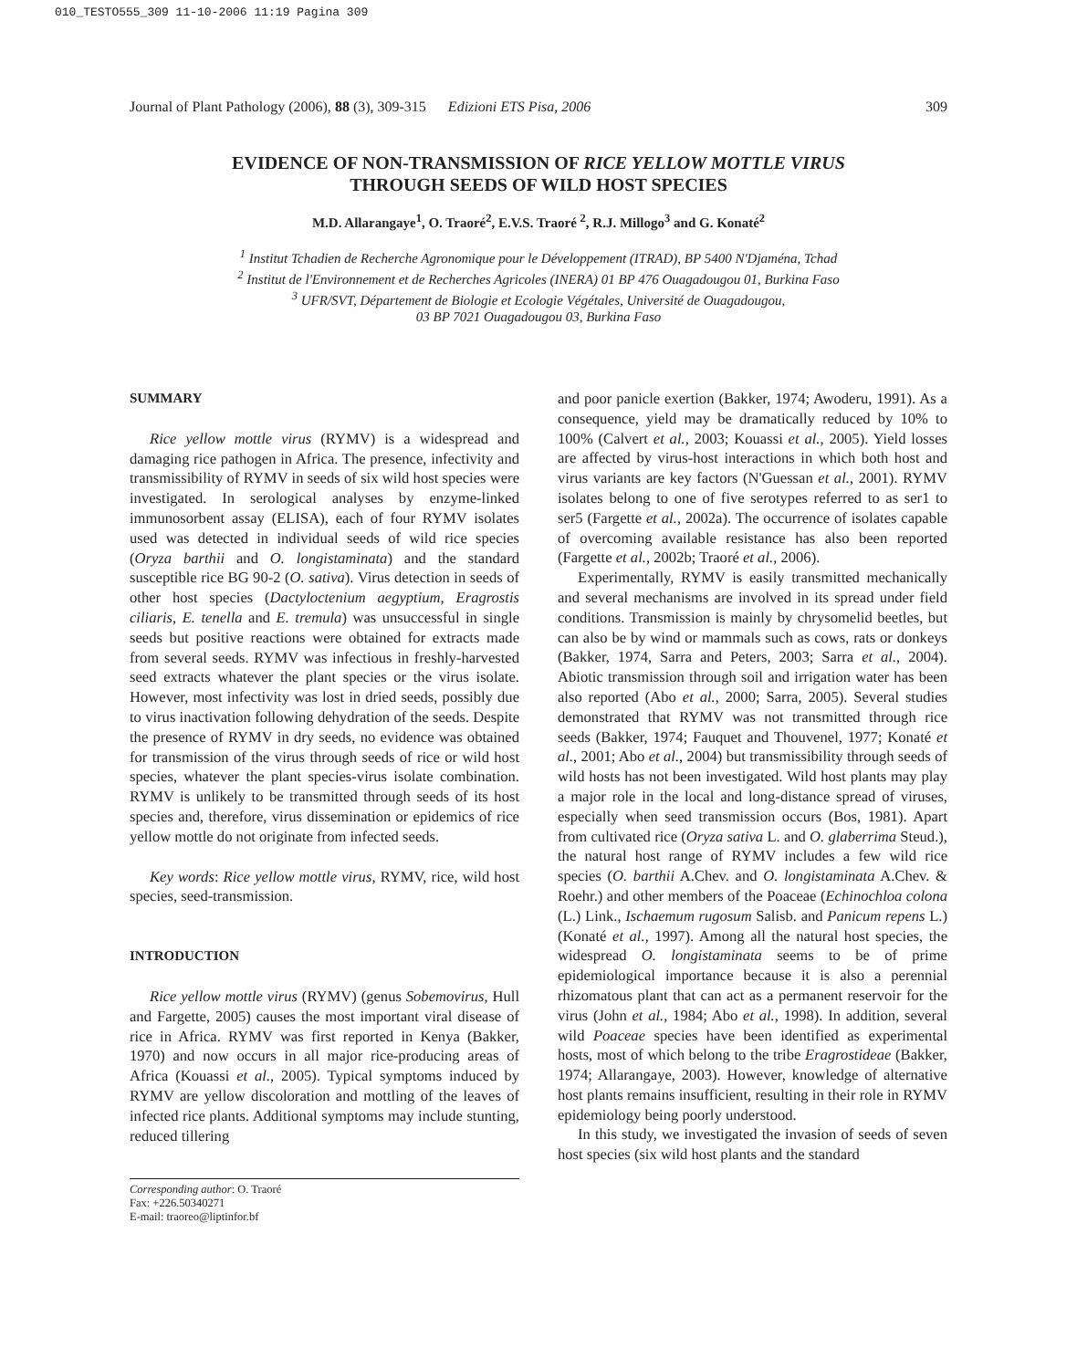010_TESTO555_309 11-10-2006 11:19 Pagina 309
Journal of Plant Pathology (2006), 88 (3), 309-315 Edizioni ETS Pisa, 2006 309
EVIDENCE OF NON-TRANSMISSION OF RICE YELLOW MOTTLE VIRUS
THROUGH SEEDS OF WILD HOST SPECIES
M.D. Allarangaye<sup>1</sup>, O. Traoré<sup>2</sup>, E.V.S. Traoré <sup>2</sup>, R.J. Millogo<sup>3</sup> and G. Konaté<sup>2</sup>
<sup>1</sup> Institut Tchadien de Recherche Agronomique pour le Développement (ITRAD), BP 5400 N'Djaména, Tchad
<sup>2</sup> Institut de l'Environnement et de Recherches Agricoles (INERA) 01 BP 476 Ouagadougou 01, Burkina Faso
<sup>3</sup> UFR/SVT, Département de Biologie et Ecologie Végétales, Université de Ouagadougou,
03 BP 7021 Ouagadougou 03, Burkina Faso
SUMMARY
Rice yellow mottle virus (RYMV) is a widespread and damaging rice pathogen in Africa. The presence, infectivity and transmissibility of RYMV in seeds of six wild host species were investigated. In serological analyses by enzyme-linked immunosorbent assay (ELISA), each of four RYMV isolates used was detected in individual seeds of wild rice species (Oryza barthii and O. longistaminata) and the standard susceptible rice BG 90-2 (O. sativa). Virus detection in seeds of other host species (Dactyloctenium aegyptium, Eragrostis ciliaris, E. tenella and E. tremula) was unsuccessful in single seeds but positive reactions were obtained for extracts made from several seeds. RYMV was infectious in freshly-harvested seed extracts whatever the plant species or the virus isolate. However, most infectivity was lost in dried seeds, possibly due to virus inactivation following dehydration of the seeds. Despite the presence of RYMV in dry seeds, no evidence was obtained for transmission of the virus through seeds of rice or wild host species, whatever the plant species-virus isolate combination. RYMV is unlikely to be transmitted through seeds of its host species and, therefore, virus dissemination or epidemics of rice yellow mottle do not originate from infected seeds.
Key words: Rice yellow mottle virus, RYMV, rice, wild host species, seed-transmission.
INTRODUCTION
Rice yellow mottle virus (RYMV) (genus Sobemovirus, Hull and Fargette, 2005) causes the most important viral disease of rice in Africa. RYMV was first reported in Kenya (Bakker, 1970) and now occurs in all major rice-producing areas of Africa (Kouassi et al., 2005). Typical symptoms induced by RYMV are yellow discoloration and mottling of the leaves of infected rice plants. Additional symptoms may include stunting, reduced tillering
Corresponding author: O. Traoré
Fax: +226.50340271
E-mail: traoreo@liptinfor.bf
and poor panicle exertion (Bakker, 1974; Awoderu, 1991). As a consequence, yield may be dramatically reduced by 10% to 100% (Calvert et al., 2003; Kouassi et al., 2005). Yield losses are affected by virus-host interactions in which both host and virus variants are key factors (N'Guessan et al., 2001). RYMV isolates belong to one of five serotypes referred to as ser1 to ser5 (Fargette et al., 2002a). The occurrence of isolates capable of overcoming available resistance has also been reported (Fargette et al., 2002b; Traoré et al., 2006).
Experimentally, RYMV is easily transmitted mechanically and several mechanisms are involved in its spread under field conditions. Transmission is mainly by chrysomelid beetles, but can also be by wind or mammals such as cows, rats or donkeys (Bakker, 1974, Sarra and Peters, 2003; Sarra et al., 2004). Abiotic transmission through soil and irrigation water has been also reported (Abo et al., 2000; Sarra, 2005). Several studies demonstrated that RYMV was not transmitted through rice seeds (Bakker, 1974; Fauquet and Thouvenel, 1977; Konaté et al., 2001; Abo et al., 2004) but transmissibility through seeds of wild hosts has not been investigated. Wild host plants may play a major role in the local and long-distance spread of viruses, especially when seed transmission occurs (Bos, 1981). Apart from cultivated rice (Oryza sativa L. and O. glaberrima Steud.), the natural host range of RYMV includes a few wild rice species (O. barthii A.Chev. and O. longistaminata A.Chev. & Roehr.) and other members of the Poaceae (Echinochloa colona (L.) Link., Ischaemum rugosum Salisb. and Panicum repens L.) (Konaté et al., 1997). Among all the natural host species, the widespread O. longistaminata seems to be of prime epidemiological importance because it is also a perennial rhizomatous plant that can act as a permanent reservoir for the virus (John et al., 1984; Abo et al., 1998). In addition, several wild Poaceae species have been identified as experimental hosts, most of which belong to the tribe Eragrostideae (Bakker, 1974; Allarangaye, 2003). However, knowledge of alternative host plants remains insufficient, resulting in their role in RYMV epidemiology being poorly understood.
In this study, we investigated the invasion of seeds of seven host species (six wild host plants and the standard